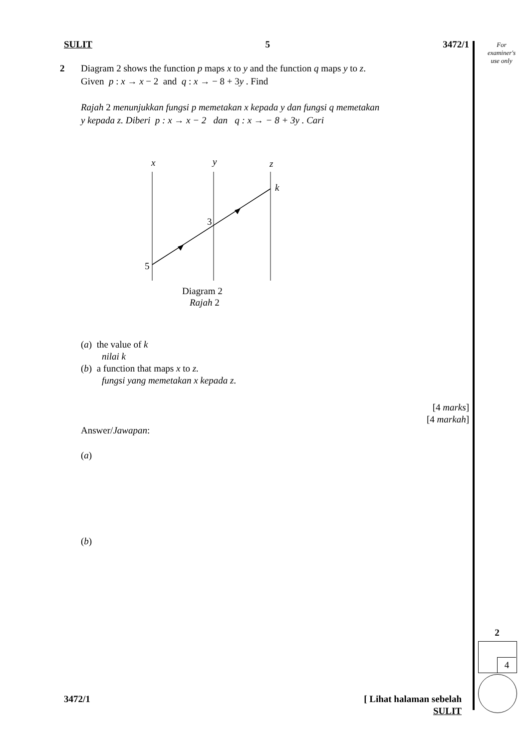For
examiner's
use only
SULIT 5 3472/1
2
Diagram 2 shows the function p maps x to y and the function q maps y to z.
Given p : x → x − 2 and q : x → − 8 + 3y . Find
Rajah 2 menunjukkan fungsi p memetakan x kepada y dan fungsi q memetakan
y kepada z. Diberi p : x → x − 2 dan q : x → − 8 + 3y . Cari
x
y
z
k
3
5
Diagram 2
Rajah 2
(a) the value of k
nilai k
(b) a function that maps x to z.
fungsi yang memetakan x kepada z.
[4 marks]
[4 markah]
Answer/Jawapan:
(a)
(b)
3472/1 [ Lihat halaman sebelah
SULIT
2
4